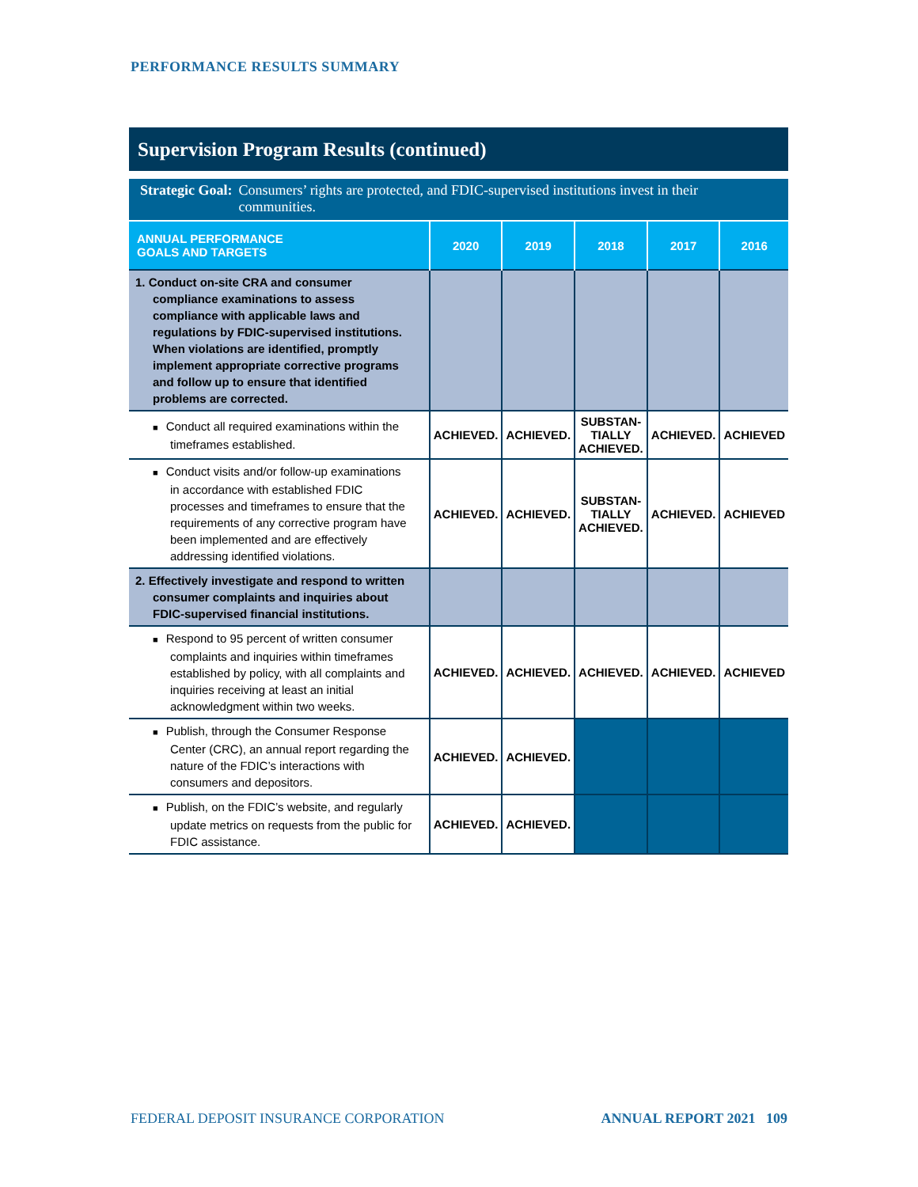PERFORMANCE RESULTS SUMMARY
Supervision Program Results (continued)
Strategic Goal: Consumers’ rights are protected, and FDIC-supervised institutions invest in their communities.
| ANNUAL PERFORMANCE GOALS AND TARGETS | 2020 | 2019 | 2018 | 2017 | 2016 |
| --- | --- | --- | --- | --- | --- |
| 1. Conduct on-site CRA and consumer compliance examinations to assess compliance with applicable laws and regulations by FDIC-supervised institutions. When violations are identified, promptly implement appropriate corrective programs and follow up to ensure that identified problems are corrected. | | | | | |
| ■ Conduct all required examinations within the timeframes established. | ACHIEVED. | ACHIEVED. | SUBSTAN- TIALLY ACHIEVED. | ACHIEVED. | ACHIEVED |
| ■ Conduct visits and/or follow-up examinations in accordance with established FDIC processes and timeframes to ensure that the requirements of any corrective program have been implemented and are effectively addressing identified violations. | ACHIEVED. | ACHIEVED. | SUBSTAN- TIALLY ACHIEVED. | ACHIEVED. | ACHIEVED |
| 2. Effectively investigate and respond to written consumer complaints and inquiries about FDIC-supervised financial institutions. | | | | | |
| ■ Respond to 95 percent of written consumer complaints and inquiries within timeframes established by policy, with all complaints and inquiries receiving at least an initial acknowledgment within two weeks. | ACHIEVED. | ACHIEVED. | ACHIEVED. | ACHIEVED. | ACHIEVED |
| ■ Publish, through the Consumer Response Center (CRC), an annual report regarding the nature of the FDIC’s interactions with consumers and depositors. | ACHIEVED. | ACHIEVED. | | | |
| ■ Publish, on the FDIC’s website, and regularly update metrics on requests from the public for FDIC assistance. | ACHIEVED. | ACHIEVED. | | | |
FEDERAL DEPOSIT INSURANCE CORPORATION ANNUAL REPORT 2021 109